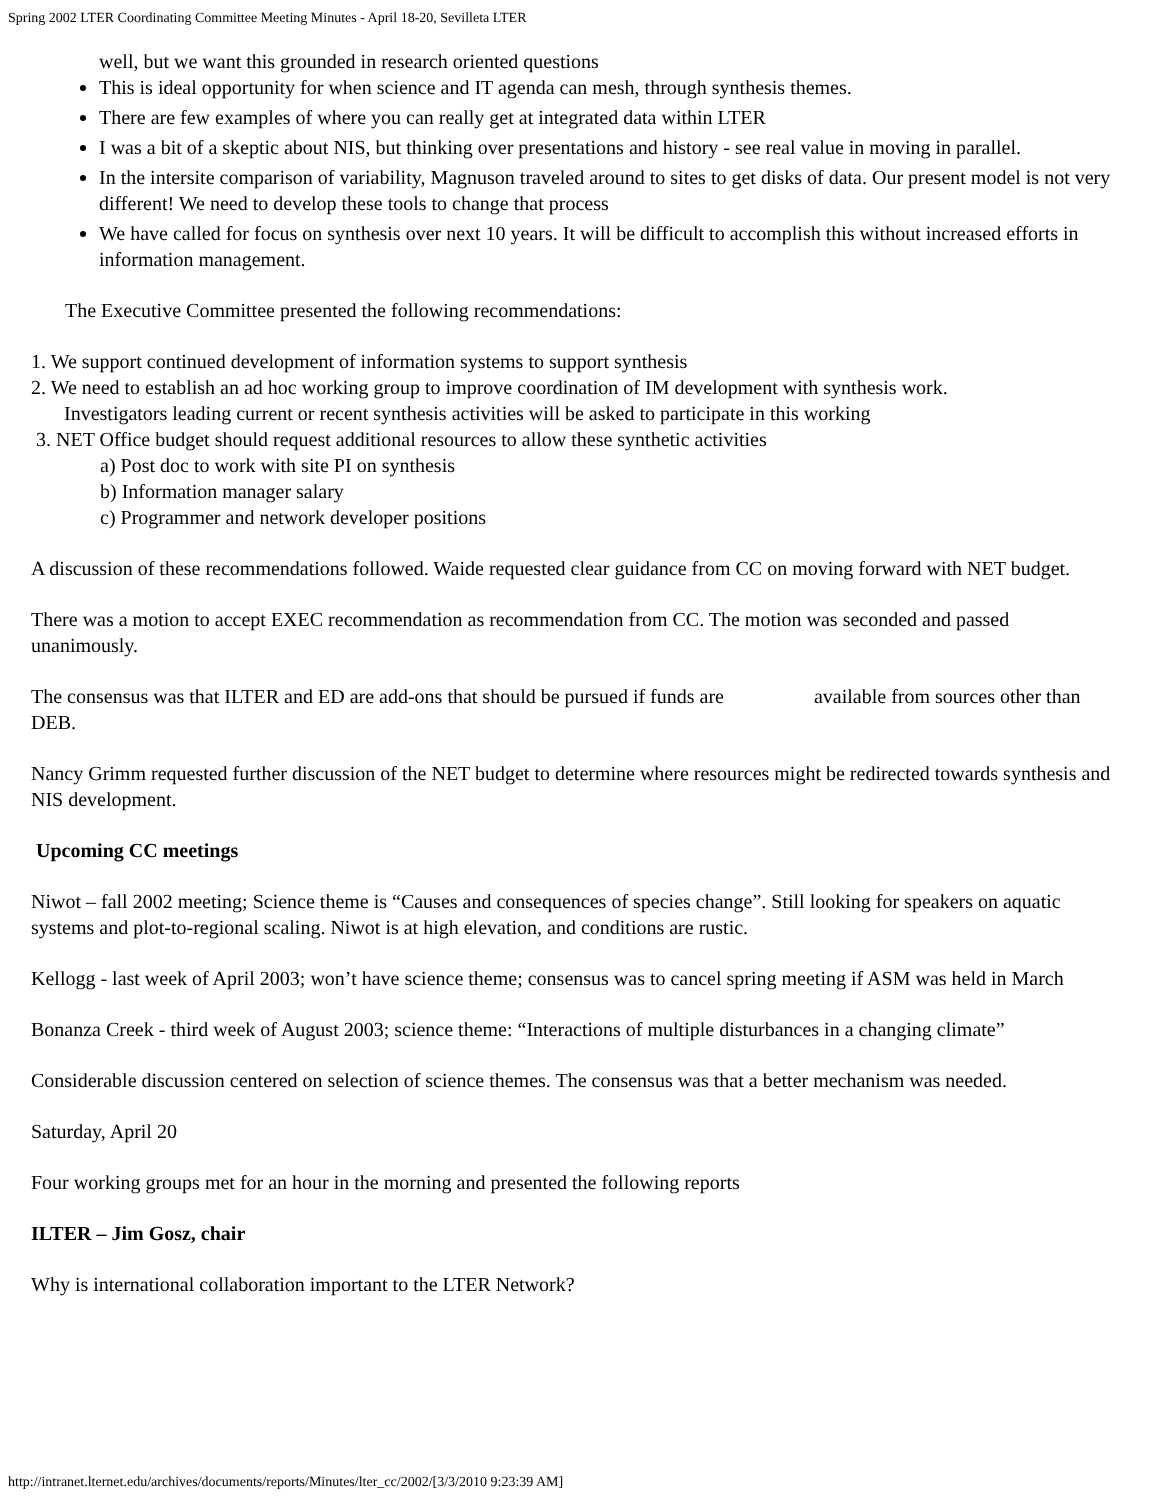Spring 2002 LTER Coordinating Committee Meeting Minutes - April 18-20, Sevilleta LTER
well, but we want this grounded in research oriented questions
This is ideal opportunity for when science and IT agenda can mesh, through synthesis themes.
There are few examples of where you can really get at integrated data within LTER
I was a bit of a skeptic about NIS, but thinking over presentations and history - see real value in moving in parallel.
In the intersite comparison of variability, Magnuson traveled around to sites to get disks of data. Our present model is not very different! We need to develop these tools to change that process
We have called for focus on synthesis over next 10 years. It will be difficult to accomplish this without increased efforts in information management.
The Executive Committee presented the following recommendations:
1. We support continued development of information systems to support synthesis
2. We need to establish an ad hoc working group to improve coordination of IM development with synthesis work.
Investigators leading current or recent synthesis activities will be asked to participate in this working
3. NET Office budget should request additional resources to allow these synthetic activities
a) Post doc to work with site PI on synthesis
b) Information manager salary
c) Programmer and network developer positions
A discussion of these recommendations followed. Waide requested clear guidance from CC on moving forward with NET budget.
There was a motion to accept EXEC recommendation as recommendation from CC. The motion was seconded and passed unanimously.
The consensus was that ILTER and ED are add-ons that should be pursued if funds are available from sources other than DEB.
Nancy Grimm requested further discussion of the NET budget to determine where resources might be redirected towards synthesis and NIS development.
Upcoming CC meetings
Niwot – fall 2002 meeting; Science theme is “Causes and consequences of species change”. Still looking for speakers on aquatic systems and plot-to-regional scaling. Niwot is at high elevation, and conditions are rustic.
Kellogg - last week of April 2003; won’t have science theme; consensus was to cancel spring meeting if ASM was held in March
Bonanza Creek - third week of August 2003; science theme: “Interactions of multiple disturbances in a changing climate”
Considerable discussion centered on selection of science themes. The consensus was that a better mechanism was needed.
Saturday, April 20
Four working groups met for an hour in the morning and presented the following reports
ILTER – Jim Gosz, chair
Why is international collaboration important to the LTER Network?
http://intranet.lternet.edu/archives/documents/reports/Minutes/lter_cc/2002/[3/3/2010 9:23:39 AM]